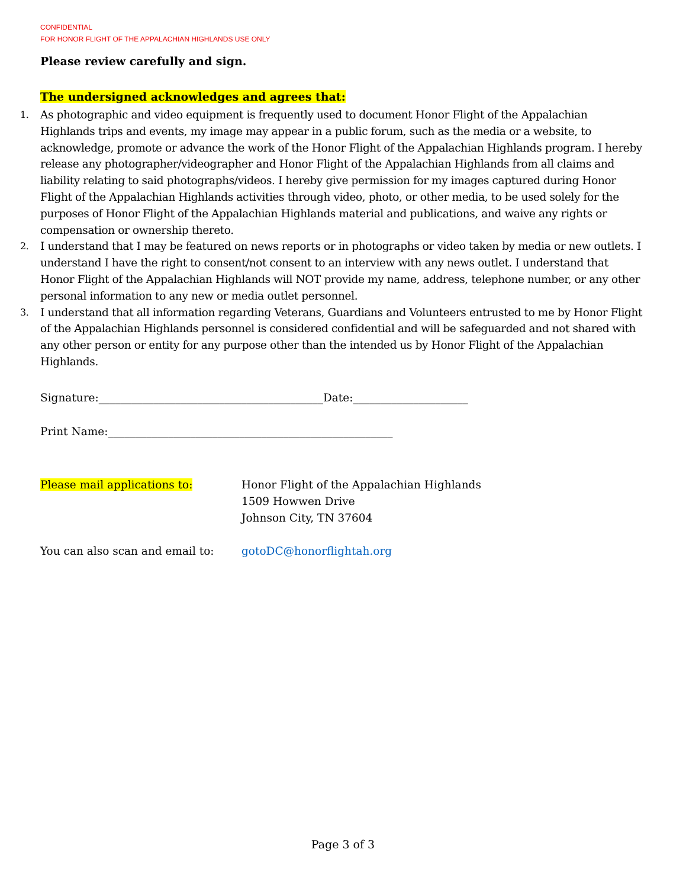CONFIDENTIAL
FOR HONOR FLIGHT OF THE APPALACHIAN HIGHLANDS USE ONLY
Please review carefully and sign.
The undersigned acknowledges and agrees that:
1. As photographic and video equipment is frequently used to document Honor Flight of the Appalachian Highlands trips and events, my image may appear in a public forum, such as the media or a website, to acknowledge, promote or advance the work of the Honor Flight of the Appalachian Highlands program. I hereby release any photographer/videographer and Honor Flight of the Appalachian Highlands from all claims and liability relating to said photographs/videos. I hereby give permission for my images captured during Honor Flight of the Appalachian Highlands activities through video, photo, or other media, to be used solely for the purposes of Honor Flight of the Appalachian Highlands material and publications, and waive any rights or compensation or ownership thereto.
2. I understand that I may be featured on news reports or in photographs or video taken by media or new outlets. I understand I have the right to consent/not consent to an interview with any news outlet. I understand that Honor Flight of the Appalachian Highlands will NOT provide my name, address, telephone number, or any other personal information to any new or media outlet personnel.
3. I understand that all information regarding Veterans, Guardians and Volunteers entrusted to me by Honor Flight of the Appalachian Highlands personnel is considered confidential and will be safeguarded and not shared with any other person or entity for any purpose other than the intended us by Honor Flight of the Appalachian Highlands.
Signature:_________________________________________Date:_____________________
Print Name:____________________________________________________
Please mail applications to: Honor Flight of the Appalachian Highlands
1509 Howwen Drive
Johnson City, TN 37604
You can also scan and email to:
gotoDC@honorflightah.org
Page 3 of 3